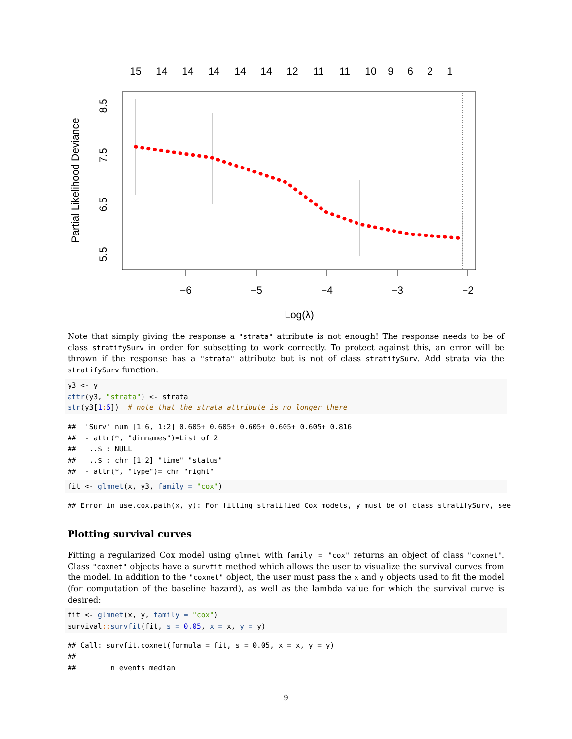15
14
14
14
14
14
12
11
11
10
9
6
2
1
−6
−5
−4
−3
−2
Log(λ)
8.5
7.5
6.5
5.5
Partial Likelihood Deviance
Note that simply giving the response a "strata" attribute is not enough! The response needs to be of class stratifySurv in order for subsetting to work correctly. To protect against this, an error will be thrown if the response has a "strata" attribute but is not of class stratifySurv. Add strata via the stratifySurv function.
y3 <- y attr(y3, "strata") <- strata str(y3[1: 6]) # note that the strata attribute is no longer there
## 'Surv' num [1:6, 1:2] 0.605+ 0.605+ 0.605+ 0.605+ 0.605+ 0.816 ## - attr(*, "dimnames")=List of 2 ## ..$ : NULL ## ..$ : chr [1:2] "time" "status" ## - attr(*, "type")= chr "right"
fit <- glmnet(x, y3, family = "cox")
## Error in use.cox.path(x, y): For fitting stratified Cox models, y must be of class stratifySurv, see
Plotting survival curves
Fitting a regularized Cox model using glmnet with family = "cox" returns an object of class "coxnet". Class "coxnet" objects have a survfit method which allows the user to visualize the survival curves from the model. In addition to the "coxnet" object, the user must pass the x and y objects used to fit the model (for computation of the baseline hazard), as well as the lambda value for which the survival curve is desired:
fit <- glmnet(x, y, family = "cox") survival:: survfit(fit, s = 0.05, x = x, y = y)
## Call: survfit.coxnet(formula = fit, s = 0.05, x = x, y = y) ## ## n events median
9